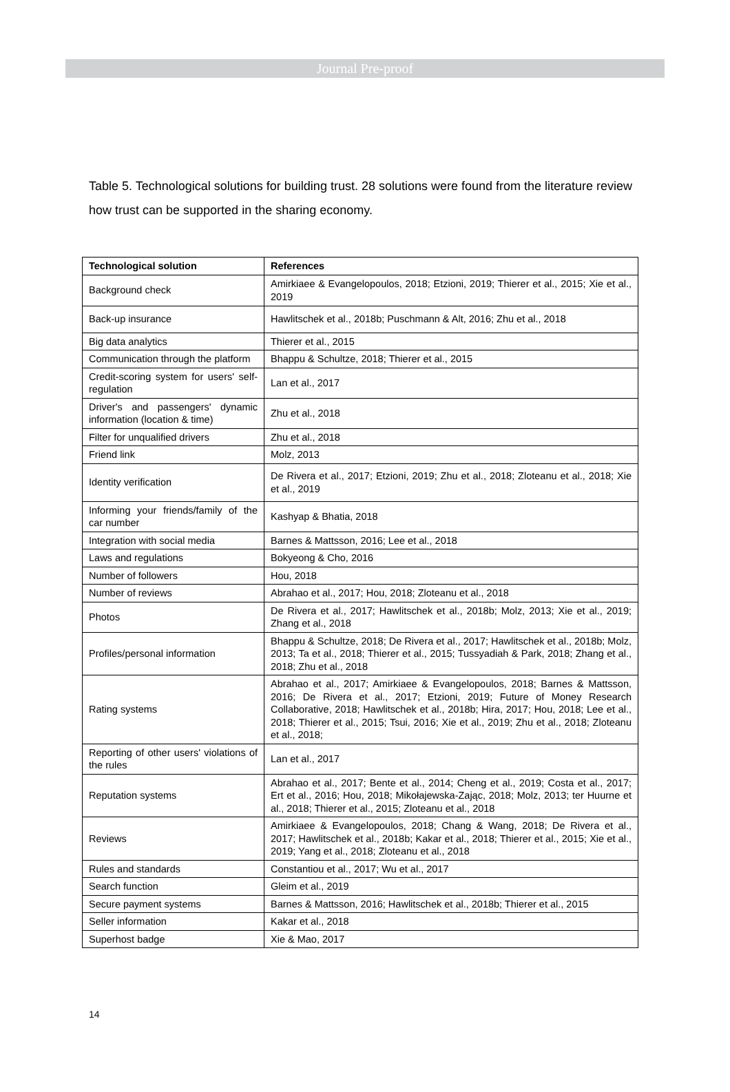Journal Pre-proof
Table 5. Technological solutions for building trust. 28 solutions were found from the literature review how trust can be supported in the sharing economy.
| Technological solution | References |
| --- | --- |
| Background check | Amirkiaee & Evangelopoulos, 2018; Etzioni, 2019; Thierer et al., 2015; Xie et al., 2019 |
| Back-up insurance | Hawlitschek et al., 2018b; Puschmann & Alt, 2016; Zhu et al., 2018 |
| Big data analytics | Thierer et al., 2015 |
| Communication through the platform | Bhappu & Schultze, 2018; Thierer et al., 2015 |
| Credit-scoring system for users' self-regulation | Lan et al., 2017 |
| Driver's and passengers' dynamic information (location & time) | Zhu et al., 2018 |
| Filter for unqualified drivers | Zhu et al., 2018 |
| Friend link | Molz, 2013 |
| Identity verification | De Rivera et al., 2017; Etzioni, 2019; Zhu et al., 2018; Zloteanu et al., 2018; Xie et al., 2019 |
| Informing your friends/family of the car number | Kashyap & Bhatia, 2018 |
| Integration with social media | Barnes & Mattsson, 2016; Lee et al., 2018 |
| Laws and regulations | Bokyeong & Cho, 2016 |
| Number of followers | Hou, 2018 |
| Number of reviews | Abrahao et al., 2017; Hou, 2018; Zloteanu et al., 2018 |
| Photos | De Rivera et al., 2017; Hawlitschek et al., 2018b; Molz, 2013; Xie et al., 2019; Zhang et al., 2018 |
| Profiles/personal information | Bhappu & Schultze, 2018; De Rivera et al., 2017; Hawlitschek et al., 2018b; Molz, 2013; Ta et al., 2018; Thierer et al., 2015; Tussyadiah & Park, 2018; Zhang et al., 2018; Zhu et al., 2018 |
| Rating systems | Abrahao et al., 2017; Amirkiaee & Evangelopoulos, 2018; Barnes & Mattsson, 2016; De Rivera et al., 2017; Etzioni, 2019; Future of Money Research Collaborative, 2018; Hawlitschek et al., 2018b; Hira, 2017; Hou, 2018; Lee et al., 2018; Thierer et al., 2015; Tsui, 2016; Xie et al., 2019; Zhu et al., 2018; Zloteanu et al., 2018; |
| Reporting of other users' violations of the rules | Lan et al., 2017 |
| Reputation systems | Abrahao et al., 2017; Bente et al., 2014; Cheng et al., 2019; Costa et al., 2017; Ert et al., 2016; Hou, 2018; Mikołajewska-Zając, 2018; Molz, 2013; ter Huurne et al., 2018; Thierer et al., 2015; Zloteanu et al., 2018 |
| Reviews | Amirkiaee & Evangelopoulos, 2018; Chang & Wang, 2018; De Rivera et al., 2017; Hawlitschek et al., 2018b; Kakar et al., 2018; Thierer et al., 2015; Xie et al., 2019; Yang et al., 2018; Zloteanu et al., 2018 |
| Rules and standards | Constantiou et al., 2017; Wu et al., 2017 |
| Search function | Gleim et al., 2019 |
| Secure payment systems | Barnes & Mattsson, 2016; Hawlitschek et al., 2018b; Thierer et al., 2015 |
| Seller information | Kakar et al., 2018 |
| Superhost badge | Xie & Mao, 2017 |
14